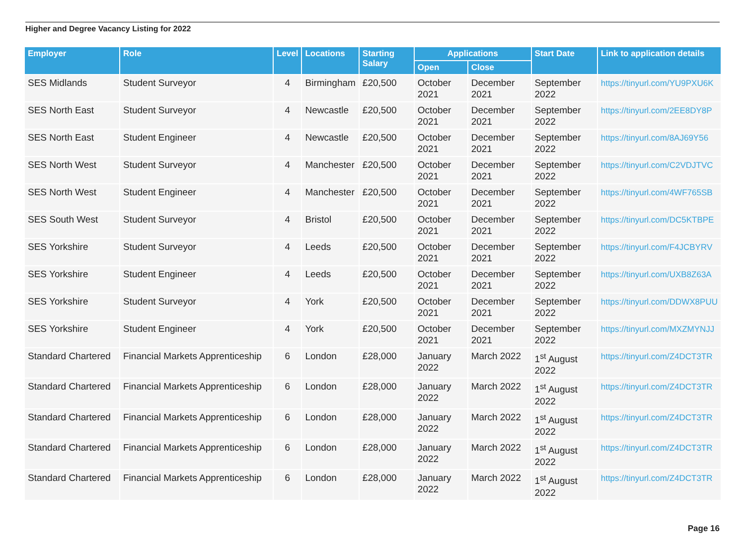Higher and Degree Vacancy Listing for 2022
| Employer | Role | Level | Locations | Starting Salary | Applications | | Start Date | Link to application details |
| --- | --- | --- | --- | --- | --- | --- | --- | --- |
| | | | | | Open | Close | | |
| SES Midlands | Student Surveyor | 4 | Birmingham | £20,500 | October 2021 | December 2021 | September 2022 | https://tinyurl.com/YU9PXU6K |
| SES North East | Student Surveyor | 4 | Newcastle | £20,500 | October 2021 | December 2021 | September 2022 | https://tinyurl.com/2EE8DY8P |
| SES North East | Student Engineer | 4 | Newcastle | £20,500 | October 2021 | December 2021 | September 2022 | https://tinyurl.com/8AJ69Y56 |
| SES North West | Student Surveyor | 4 | Manchester | £20,500 | October 2021 | December 2021 | September 2022 | https://tinyurl.com/C2VDJTVC |
| SES North West | Student Engineer | 4 | Manchester | £20,500 | October 2021 | December 2021 | September 2022 | https://tinyurl.com/4WF765SB |
| SES South West | Student Surveyor | 4 | Bristol | £20,500 | October 2021 | December 2021 | September 2022 | https://tinyurl.com/DC5KTBPE |
| SES Yorkshire | Student Surveyor | 4 | Leeds | £20,500 | October 2021 | December 2021 | September 2022 | https://tinyurl.com/F4JCBYRV |
| SES Yorkshire | Student Engineer | 4 | Leeds | £20,500 | October 2021 | December 2021 | September 2022 | https://tinyurl.com/UXB8Z63A |
| SES Yorkshire | Student Surveyor | 4 | York | £20,500 | October 2021 | December 2021 | September 2022 | https://tinyurl.com/DDWX8PUU |
| SES Yorkshire | Student Engineer | 4 | York | £20,500 | October 2021 | December 2021 | September 2022 | https://tinyurl.com/MXZMYNJJ |
| Standard Chartered | Financial Markets Apprenticeship | 6 | London | £28,000 | January 2022 | March 2022 | 1<sup>st</sup> August 2022 | https://tinyurl.com/Z4DCT3TR |
| Standard Chartered | Financial Markets Apprenticeship | 6 | London | £28,000 | January 2022 | March 2022 | 1<sup>st</sup> August 2022 | https://tinyurl.com/Z4DCT3TR |
| Standard Chartered | Financial Markets Apprenticeship | 6 | London | £28,000 | January 2022 | March 2022 | 1<sup>st</sup> August 2022 | https://tinyurl.com/Z4DCT3TR |
| Standard Chartered | Financial Markets Apprenticeship | 6 | London | £28,000 | January 2022 | March 2022 | 1<sup>st</sup> August 2022 | https://tinyurl.com/Z4DCT3TR |
| Standard Chartered | Financial Markets Apprenticeship | 6 | London | £28,000 | January 2022 | March 2022 | 1<sup>st</sup> August 2022 | https://tinyurl.com/Z4DCT3TR |
Page 16